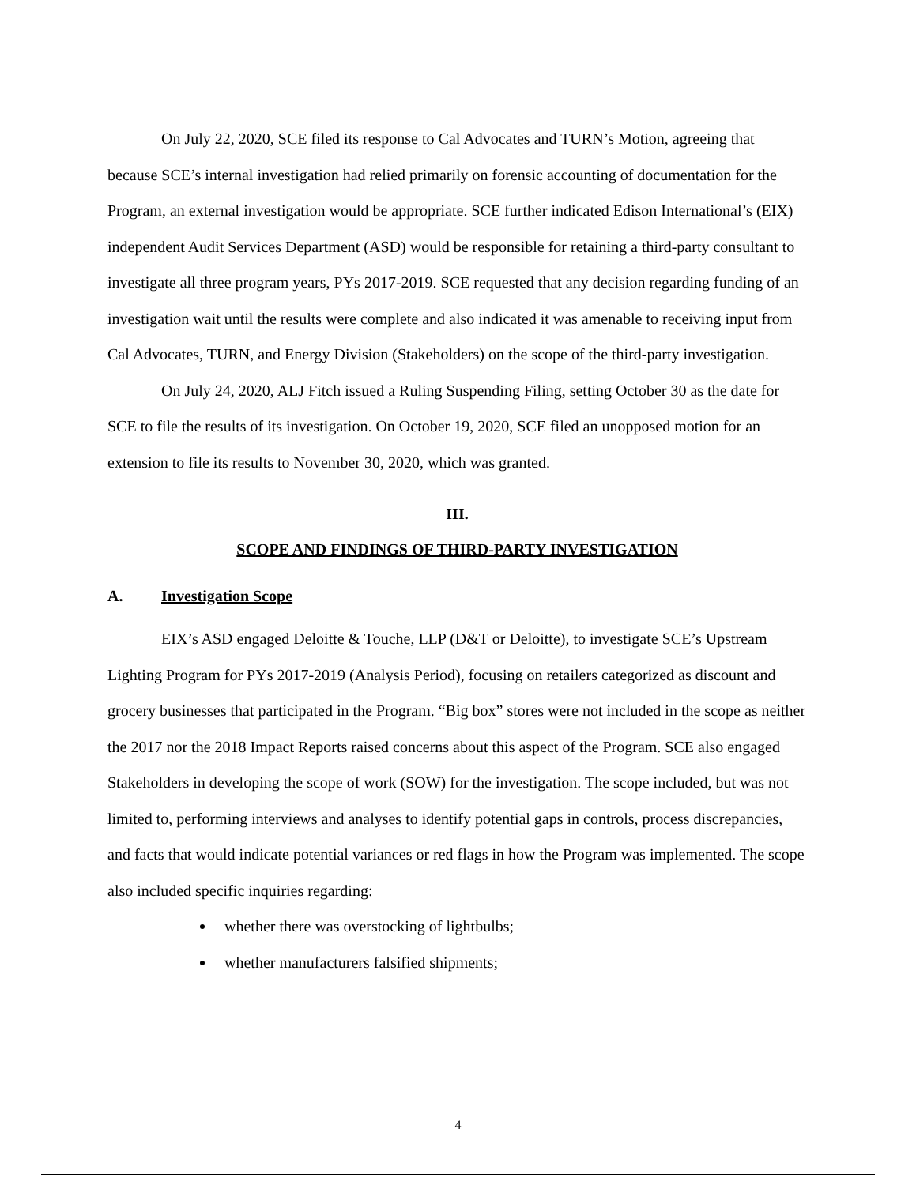On July 22, 2020, SCE filed its response to Cal Advocates and TURN’s Motion, agreeing that because SCE’s internal investigation had relied primarily on forensic accounting of documentation for the Program, an external investigation would be appropriate. SCE further indicated Edison International’s (EIX) independent Audit Services Department (ASD) would be responsible for retaining a third-party consultant to investigate all three program years, PYs 2017-2019. SCE requested that any decision regarding funding of an investigation wait until the results were complete and also indicated it was amenable to receiving input from Cal Advocates, TURN, and Energy Division (Stakeholders) on the scope of the third-party investigation.
On July 24, 2020, ALJ Fitch issued a Ruling Suspending Filing, setting October 30 as the date for SCE to file the results of its investigation. On October 19, 2020, SCE filed an unopposed motion for an extension to file its results to November 30, 2020, which was granted.
III.
SCOPE AND FINDINGS OF THIRD-PARTY INVESTIGATION
A. Investigation Scope
EIX’s ASD engaged Deloitte & Touche, LLP (D&T or Deloitte), to investigate SCE’s Upstream Lighting Program for PYs 2017-2019 (Analysis Period), focusing on retailers categorized as discount and grocery businesses that participated in the Program. “Big box” stores were not included in the scope as neither the 2017 nor the 2018 Impact Reports raised concerns about this aspect of the Program. SCE also engaged Stakeholders in developing the scope of work (SOW) for the investigation. The scope included, but was not limited to, performing interviews and analyses to identify potential gaps in controls, process discrepancies, and facts that would indicate potential variances or red flags in how the Program was implemented. The scope also included specific inquiries regarding:
whether there was overstocking of lightbulbs;
whether manufacturers falsified shipments;
4